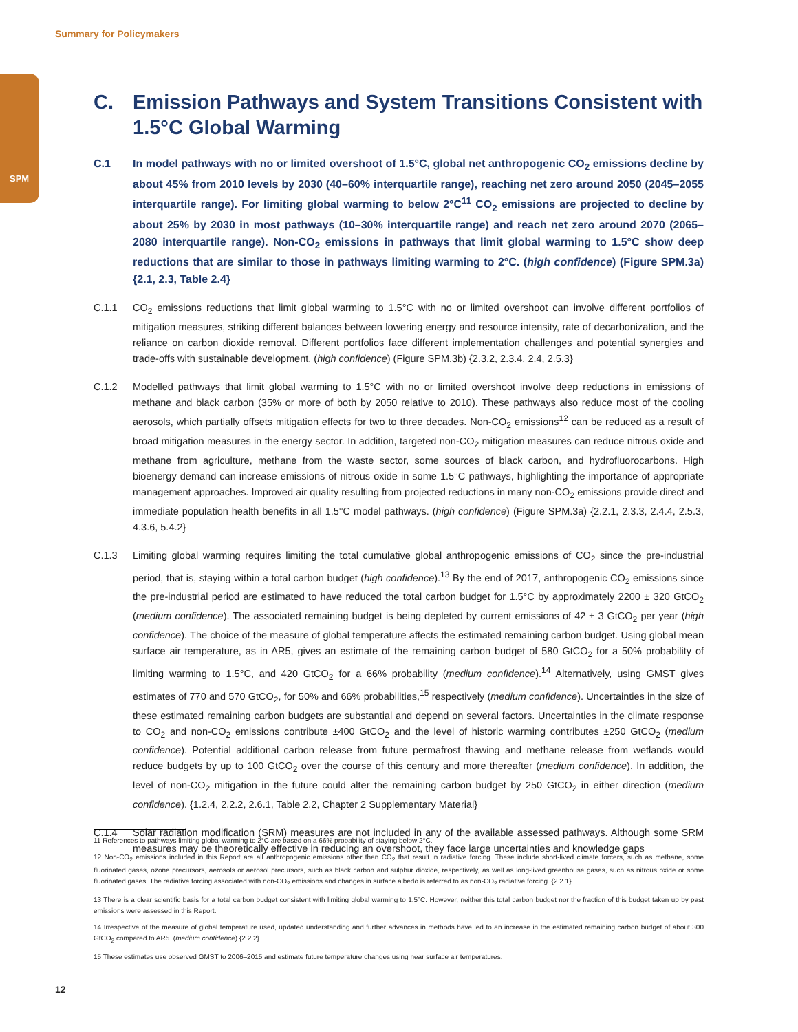SPM
Summary for Policymakers
C. Emission Pathways and System Transitions Consistent with 1.5°C Global Warming
C.1 In model pathways with no or limited overshoot of 1.5°C, global net anthropogenic CO<sub>2</sub> emissions decline by about 45% from 2010 levels by 2030 (40–60% interquartile range), reaching net zero around 2050 (2045–2055 interquartile range). For limiting global warming to below 2°C<sup>11</sup> CO<sub>2</sub> emissions are projected to decline by about 25% by 2030 in most pathways (10–30% interquartile range) and reach net zero around 2070 (2065–2080 interquartile range). Non-CO<sub>2</sub> emissions in pathways that limit global warming to 1.5°C show deep reductions that are similar to those in pathways limiting warming to 2°C. (high confidence) (Figure SPM.3a) {2.1, 2.3, Table 2.4}
C.1.1 CO<sub>2</sub> emissions reductions that limit global warming to 1.5°C with no or limited overshoot can involve different portfolios of mitigation measures, striking different balances between lowering energy and resource intensity, rate of decarbonization, and the reliance on carbon dioxide removal. Different portfolios face different implementation challenges and potential synergies and trade-offs with sustainable development. (high confidence) (Figure SPM.3b) {2.3.2, 2.3.4, 2.4, 2.5.3}
C.1.2 Modelled pathways that limit global warming to 1.5°C with no or limited overshoot involve deep reductions in emissions of methane and black carbon (35% or more of both by 2050 relative to 2010). These pathways also reduce most of the cooling aerosols, which partially offsets mitigation effects for two to three decades. Non-CO<sub>2</sub> emissions<sup>12</sup> can be reduced as a result of broad mitigation measures in the energy sector. In addition, targeted non-CO<sub>2</sub> mitigation measures can reduce nitrous oxide and methane from agriculture, methane from the waste sector, some sources of black carbon, and hydrofluorocarbons. High bioenergy demand can increase emissions of nitrous oxide in some 1.5°C pathways, highlighting the importance of appropriate management approaches. Improved air quality resulting from projected reductions in many non-CO<sub>2</sub> emissions provide direct and immediate population health benefits in all 1.5°C model pathways. (high confidence) (Figure SPM.3a) {2.2.1, 2.3.3, 2.4.4, 2.5.3, 4.3.6, 5.4.2}
C.1.3 Limiting global warming requires limiting the total cumulative global anthropogenic emissions of CO<sub>2</sub> since the pre-industrial period, that is, staying within a total carbon budget (high confidence).<sup>13</sup> By the end of 2017, anthropogenic CO<sub>2</sub> emissions since the pre-industrial period are estimated to have reduced the total carbon budget for 1.5°C by approximately 2200 ± 320 GtCO<sub>2</sub> (medium confidence). The associated remaining budget is being depleted by current emissions of 42 ± 3 GtCO<sub>2</sub> per year (high confidence). The choice of the measure of global temperature affects the estimated remaining carbon budget. Using global mean surface air temperature, as in AR5, gives an estimate of the remaining carbon budget of 580 GtCO<sub>2</sub> for a 50% probability of limiting warming to 1.5°C, and 420 GtCO<sub>2</sub> for a 66% probability (medium confidence).<sup>14</sup> Alternatively, using GMST gives estimates of 770 and 570 GtCO<sub>2</sub>, for 50% and 66% probabilities,<sup>15</sup> respectively (medium confidence). Uncertainties in the size of these estimated remaining carbon budgets are substantial and depend on several factors. Uncertainties in the climate response to CO<sub>2</sub> and non-CO<sub>2</sub> emissions contribute ±400 GtCO<sub>2</sub> and the level of historic warming contributes ±250 GtCO<sub>2</sub> (medium confidence). Potential additional carbon release from future permafrost thawing and methane release from wetlands would reduce budgets by up to 100 GtCO<sub>2</sub> over the course of this century and more thereafter (medium confidence). In addition, the level of non-CO<sub>2</sub> mitigation in the future could alter the remaining carbon budget by 250 GtCO<sub>2</sub> in either direction (medium confidence). {1.2.4, 2.2.2, 2.6.1, Table 2.2, Chapter 2 Supplementary Material}
C.1.4 Solar radiation modification (SRM) measures are not included in any of the available assessed pathways. Although some SRM measures may be theoretically effective in reducing an overshoot, they face large uncertainties and knowledge gaps
11 References to pathways limiting global warming to 2°C are based on a 66% probability of staying below 2°C.
12 Non-CO<sub>2</sub> emissions included in this Report are all anthropogenic emissions other than CO<sub>2</sub> that result in radiative forcing. These include short-lived climate forcers, such as methane, some fluorinated gases, ozone precursors, aerosols or aerosol precursors, such as black carbon and sulphur dioxide, respectively, as well as long-lived greenhouse gases, such as nitrous oxide or some fluorinated gases. The radiative forcing associated with non-CO<sub>2</sub> emissions and changes in surface albedo is referred to as non-CO<sub>2</sub> radiative forcing. {2.2.1}
13 There is a clear scientific basis for a total carbon budget consistent with limiting global warming to 1.5°C. However, neither this total carbon budget nor the fraction of this budget taken up by past emissions were assessed in this Report.
14 Irrespective of the measure of global temperature used, updated understanding and further advances in methods have led to an increase in the estimated remaining carbon budget of about 300 GtCO<sub>2</sub> compared to AR5. (medium confidence) {2.2.2}
15 These estimates use observed GMST to 2006–2015 and estimate future temperature changes using near surface air temperatures.
12